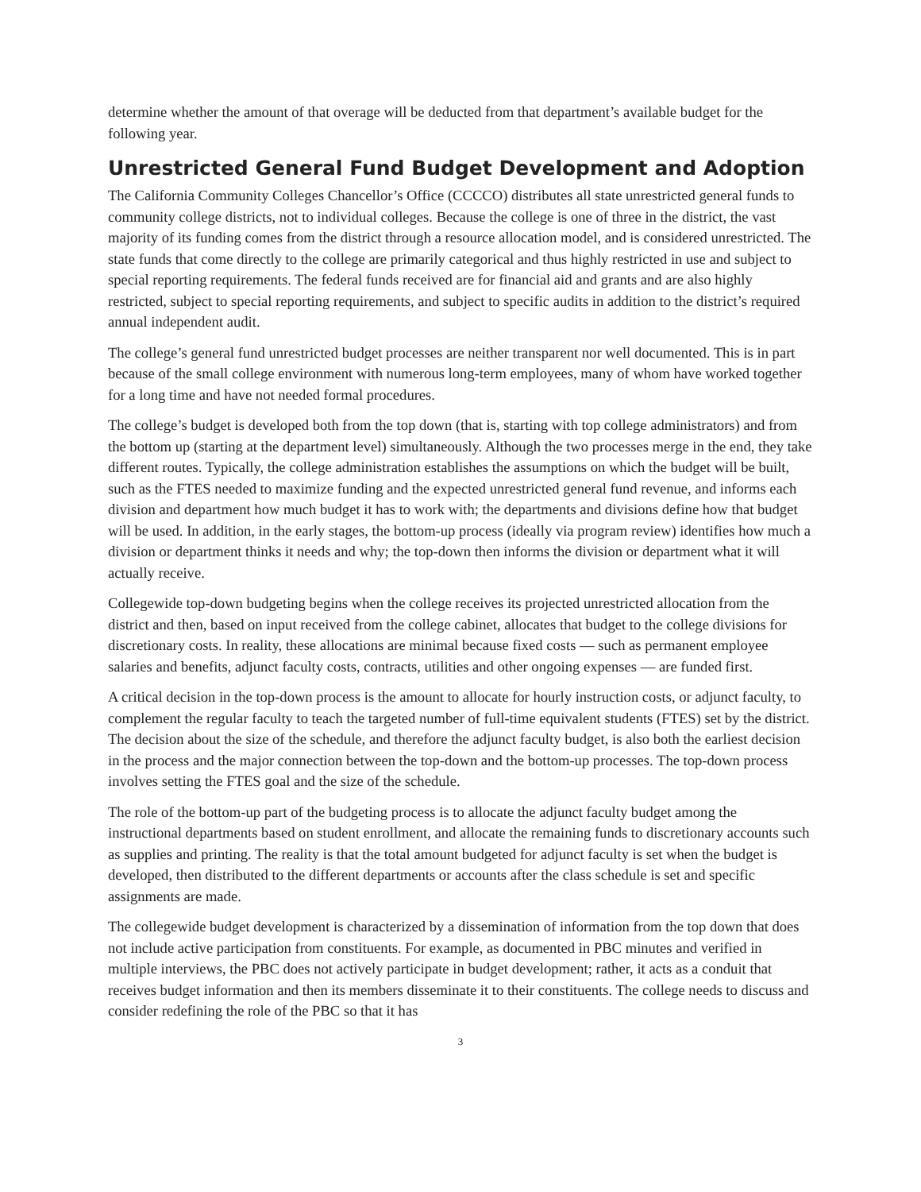determine whether the amount of that overage will be deducted from that department’s available budget for the following year.
Unrestricted General Fund Budget Development and Adoption
The California Community Colleges Chancellor’s Office (CCCCO) distributes all state unrestricted general funds to community college districts, not to individual colleges. Because the college is one of three in the district, the vast majority of its funding comes from the district through a resource allocation model, and is considered unrestricted. The state funds that come directly to the college are primarily categorical and thus highly restricted in use and subject to special reporting requirements. The federal funds received are for financial aid and grants and are also highly restricted, subject to special reporting requirements, and subject to specific audits in addition to the district’s required annual independent audit.
The college’s general fund unrestricted budget processes are neither transparent nor well documented. This is in part because of the small college environment with numerous long-term employees, many of whom have worked together for a long time and have not needed formal procedures.
The college’s budget is developed both from the top down (that is, starting with top college administrators) and from the bottom up (starting at the department level) simultaneously. Although the two processes merge in the end, they take different routes. Typically, the college administration establishes the assumptions on which the budget will be built, such as the FTES needed to maximize funding and the expected unrestricted general fund revenue, and informs each division and department how much budget it has to work with; the departments and divisions define how that budget will be used. In addition, in the early stages, the bottom-up process (ideally via program review) identifies how much a division or department thinks it needs and why; the top-down then informs the division or department what it will actually receive.
Collegewide top-down budgeting begins when the college receives its projected unrestricted allocation from the district and then, based on input received from the college cabinet, allocates that budget to the college divisions for discretionary costs. In reality, these allocations are minimal because fixed costs — such as permanent employee salaries and benefits, adjunct faculty costs, contracts, utilities and other ongoing expenses — are funded first.
A critical decision in the top-down process is the amount to allocate for hourly instruction costs, or adjunct faculty, to complement the regular faculty to teach the targeted number of full-time equivalent students (FTES) set by the district. The decision about the size of the schedule, and therefore the adjunct faculty budget, is also both the earliest decision in the process and the major connection between the top-down and the bottom-up processes. The top-down process involves setting the FTES goal and the size of the schedule.
The role of the bottom-up part of the budgeting process is to allocate the adjunct faculty budget among the instructional departments based on student enrollment, and allocate the remaining funds to discretionary accounts such as supplies and printing. The reality is that the total amount budgeted for adjunct faculty is set when the budget is developed, then distributed to the different departments or accounts after the class schedule is set and specific assignments are made.
The collegewide budget development is characterized by a dissemination of information from the top down that does not include active participation from constituents. For example, as documented in PBC minutes and verified in multiple interviews, the PBC does not actively participate in budget development; rather, it acts as a conduit that receives budget information and then its members disseminate it to their constituents. The college needs to discuss and consider redefining the role of the PBC so that it has
3